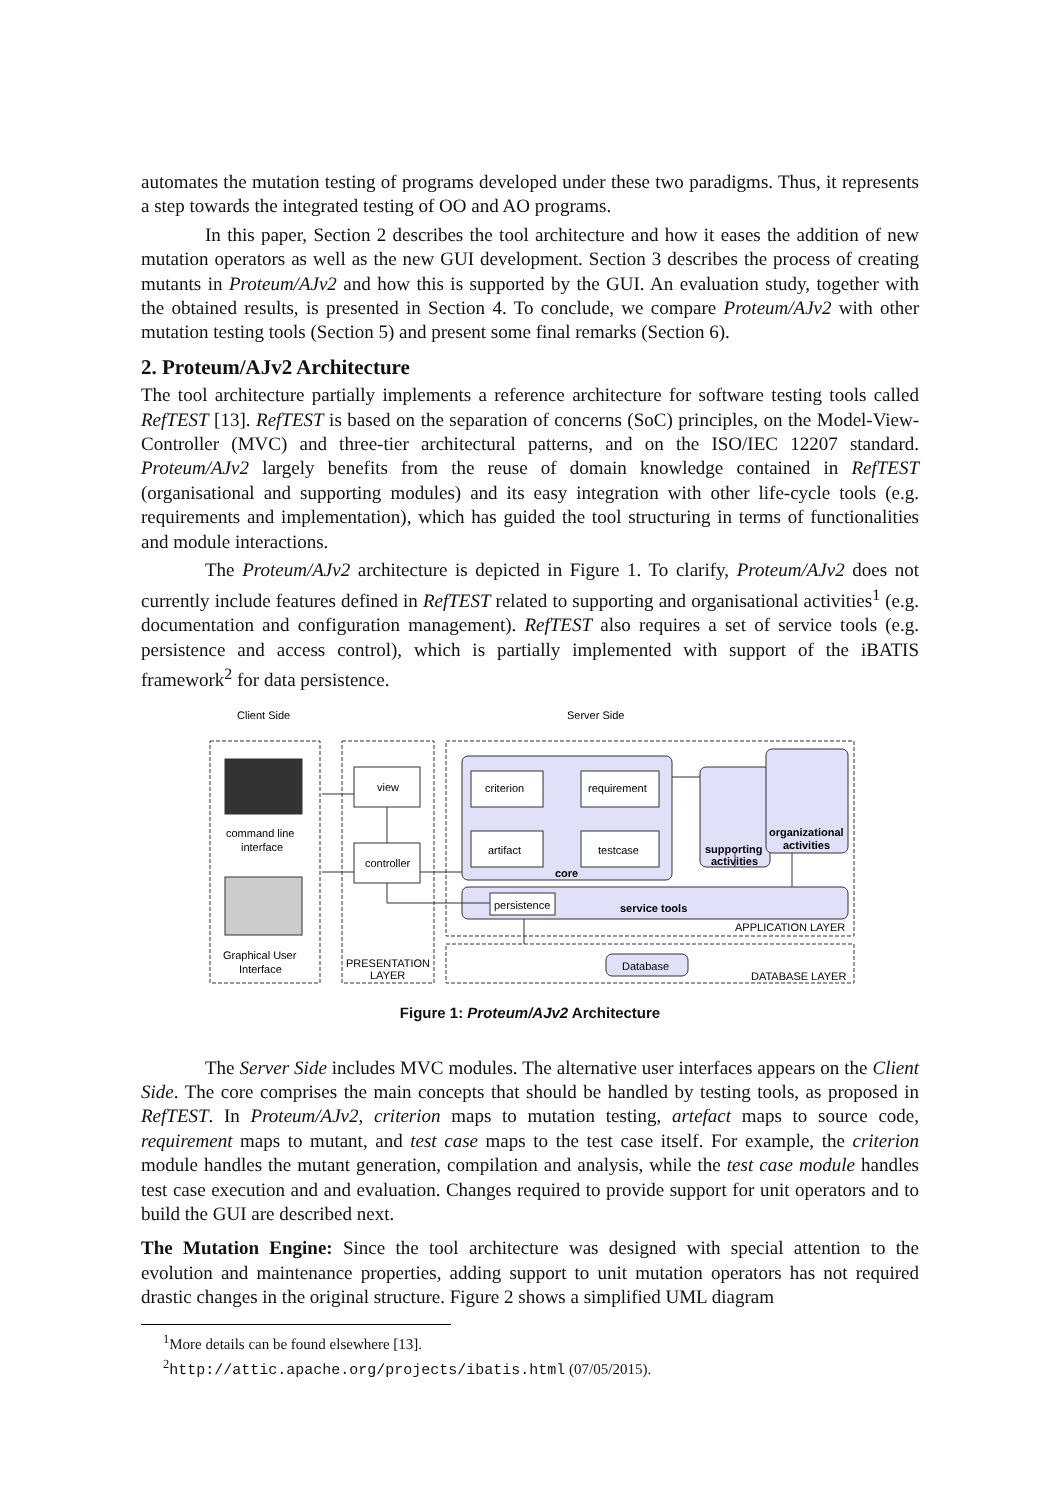automates the mutation testing of programs developed under these two paradigms. Thus, it represents a step towards the integrated testing of OO and AO programs.
In this paper, Section 2 describes the tool architecture and how it eases the addition of new mutation operators as well as the new GUI development. Section 3 describes the process of creating mutants in Proteum/AJv2 and how this is supported by the GUI. An evaluation study, together with the obtained results, is presented in Section 4. To conclude, we compare Proteum/AJv2 with other mutation testing tools (Section 5) and present some final remarks (Section 6).
2. Proteum/AJv2 Architecture
The tool architecture partially implements a reference architecture for software testing tools called RefTEST [13]. RefTEST is based on the separation of concerns (SoC) principles, on the Model-View-Controller (MVC) and three-tier architectural patterns, and on the ISO/IEC 12207 standard. Proteum/AJv2 largely benefits from the reuse of domain knowledge contained in RefTEST (organisational and supporting modules) and its easy integration with other life-cycle tools (e.g. requirements and implementation), which has guided the tool structuring in terms of functionalities and module interactions.
The Proteum/AJv2 architecture is depicted in Figure 1. To clarify, Proteum/AJv2 does not currently include features defined in RefTEST related to supporting and organisational activities<sup>1</sup> (e.g. documentation and configuration management). RefTEST also requires a set of service tools (e.g. persistence and access control), which is partially implemented with support of the iBATIS framework<sup>2</sup> for data persistence.
Client Side
Server Side
command line
interface
Graphical User
Interface
view
controller
PRESENTATION
LAYER
criterion
requirement
artifact
testcase
core
supporting
activities
organizational
activities
persistence
service tools
APPLICATION LAYER
Database
DATABASE LAYER
Figure 1: Proteum/AJv2 Architecture
The Server Side includes MVC modules. The alternative user interfaces appears on the Client Side. The core comprises the main concepts that should be handled by testing tools, as proposed in RefTEST. In Proteum/AJv2, criterion maps to mutation testing, artefact maps to source code, requirement maps to mutant, and test case maps to the test case itself. For example, the criterion module handles the mutant generation, compilation and analysis, while the test case module handles test case execution and and evaluation. Changes required to provide support for unit operators and to build the GUI are described next.
The Mutation Engine: Since the tool architecture was designed with special attention to the evolution and maintenance properties, adding support to unit mutation operators has not required drastic changes in the original structure. Figure 2 shows a simplified UML diagram
<sup>1</sup> More details can be found elsewhere [13].
<sup>2</sup> http://attic.apache.org/projects/ibatis.html (07/05/2015).